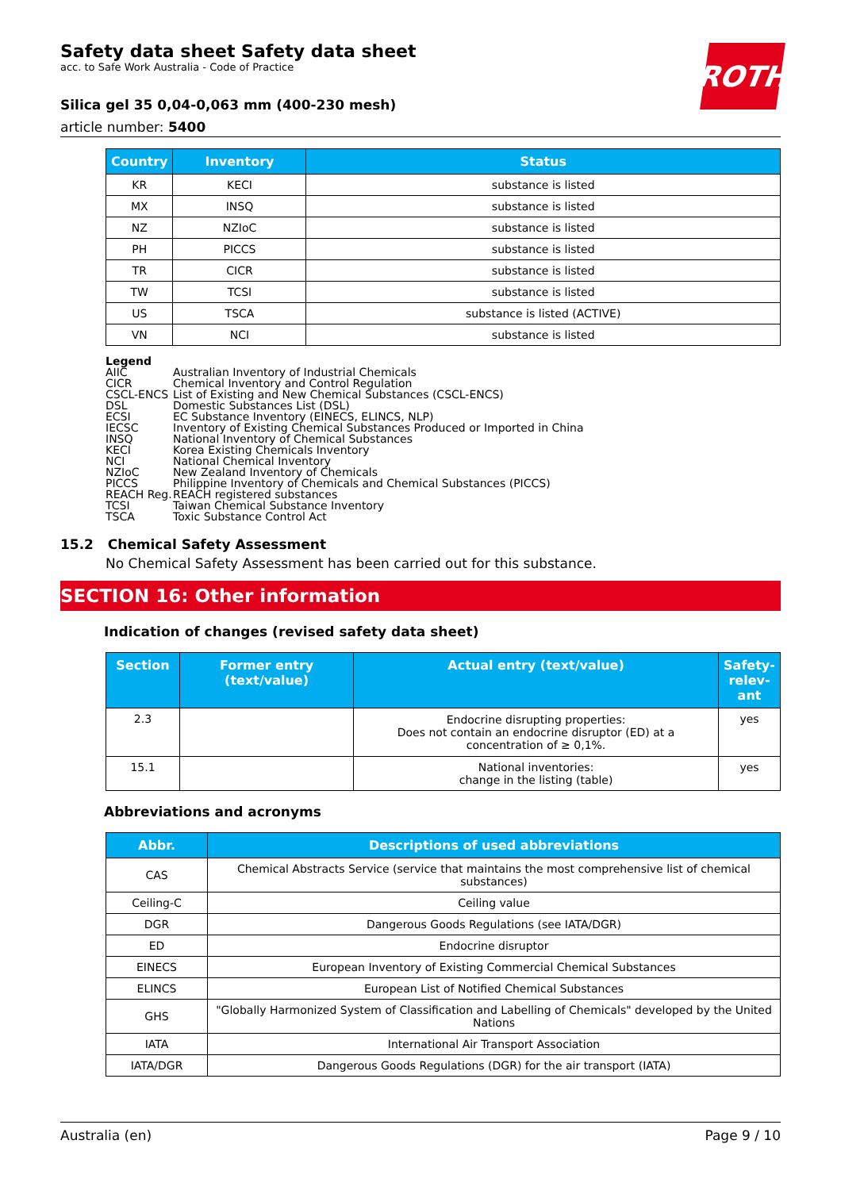ROTH
Safety data sheet Safety data sheet
acc. to Safe Work Australia - Code of Practice
Silica gel 35 0,04-0,063 mm (400-230 mesh)
article number: 5400
| Country | Inventory | Status |
| --- | --- | --- |
| KR | KECI | substance is listed |
| MX | INSQ | substance is listed |
| NZ | NZIoC | substance is listed |
| PH | PICCS | substance is listed |
| TR | CICR | substance is listed |
| TW | TCSI | substance is listed |
| US | TSCA | substance is listed (ACTIVE) |
| VN | NCI | substance is listed |
Legend
AIIC Australian Inventory of Industrial Chemicals
CICR Chemical Inventory and Control Regulation
CSCL-ENCS List of Existing and New Chemical Substances (CSCL-ENCS)
DSL Domestic Substances List (DSL)
ECSI EC Substance Inventory (EINECS, ELINCS, NLP)
IECSC Inventory of Existing Chemical Substances Produced or Imported in China
INSQ National Inventory of Chemical Substances
KECI Korea Existing Chemicals Inventory
NCI National Chemical Inventory
NZIoC New Zealand Inventory of Chemicals
PICCS Philippine Inventory of Chemicals and Chemical Substances (PICCS)
REACH Reg. REACH registered substances
TCSI Taiwan Chemical Substance Inventory
TSCA Toxic Substance Control Act
15.2 Chemical Safety Assessment
No Chemical Safety Assessment has been carried out for this substance.
SECTION 16: Other information
Indication of changes (revised safety data sheet)
| Section | Former entry (text/value) | Actual entry (text/value) | Safety-relev-ant |
| --- | --- | --- | --- |
| 2.3 | | Endocrine disrupting properties: Does not contain an endocrine disruptor (ED) at a concentration of ≥ 0,1%. | yes |
| 15.1 | | National inventories: change in the listing (table) | yes |
Abbreviations and acronyms
| Abbr. | Descriptions of used abbreviations |
| --- | --- |
| CAS | Chemical Abstracts Service (service that maintains the most comprehensive list of chemical substances) |
| Ceiling-C | Ceiling value |
| DGR | Dangerous Goods Regulations (see IATA/DGR) |
| ED | Endocrine disruptor |
| EINECS | European Inventory of Existing Commercial Chemical Substances |
| ELINCS | European List of Notified Chemical Substances |
| GHS | "Globally Harmonized System of Classification and Labelling of Chemicals" developed by the United Nations |
| IATA | International Air Transport Association |
| IATA/DGR | Dangerous Goods Regulations (DGR) for the air transport (IATA) |
Australia (en) Page 9 / 10